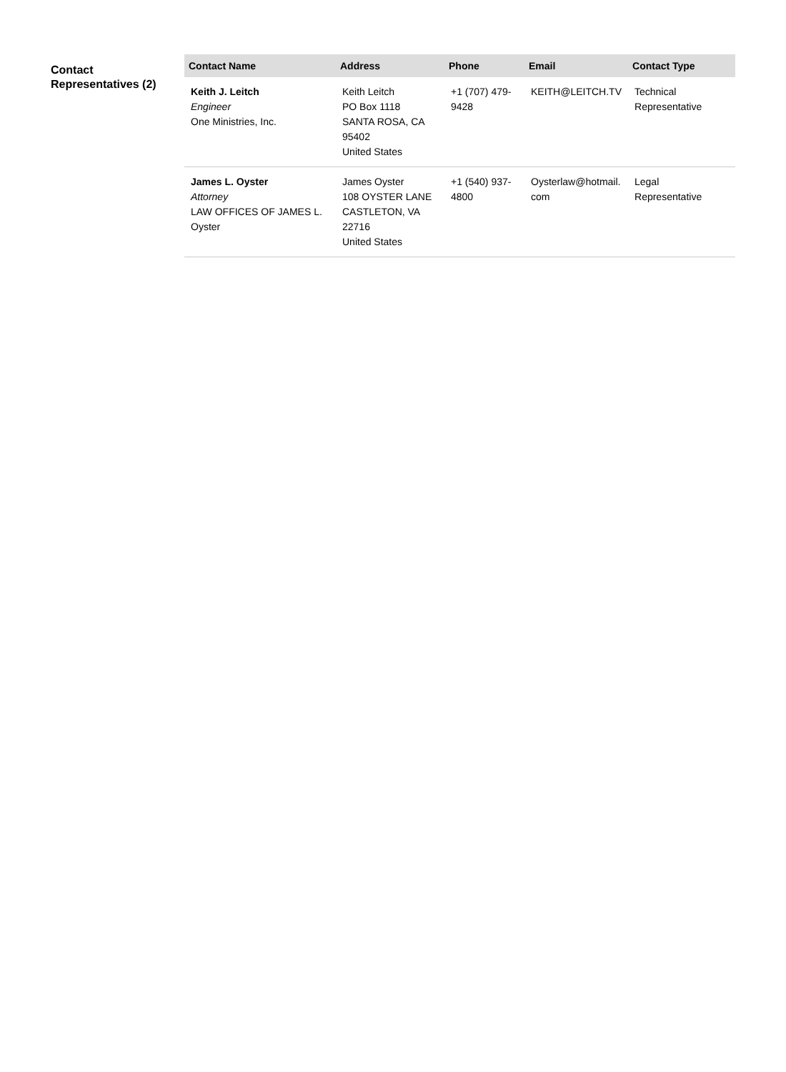Contact Representatives (2)
| Contact Name | Address | Phone | Email | Contact Type |
| --- | --- | --- | --- | --- |
| Keith J. Leitch Engineer One Ministries, Inc. | Keith Leitch PO Box 1118 SANTA ROSA, CA 95402 United States | +1 (707) 479- 9428 | KEITH@LEITCH.TV | Technical Representative |
| James L. Oyster Attorney LAW OFFICES OF JAMES L. Oyster | James Oyster 108 OYSTER LANE CASTLETON, VA 22716 United States | +1 (540) 937- 4800 | Oysterlaw@hotmail. com | Legal Representative |